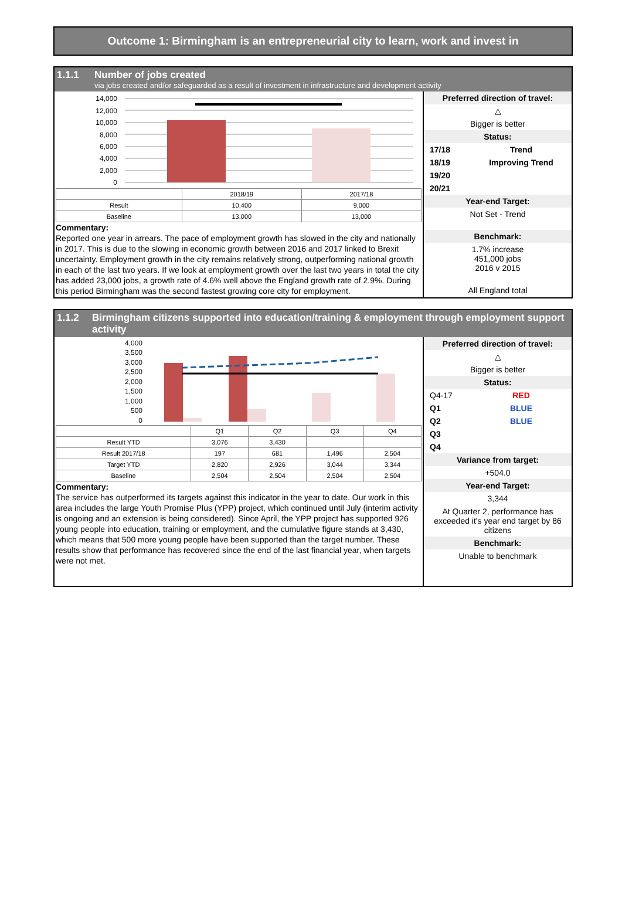Outcome 1: Birmingham is an entrepreneurial city to learn, work and invest in
1.1.1 Number of jobs created
via jobs created and/or safeguarded as a result of investment in infrastructure and development activity
14,000
12,000
10,000
8,000
6,000
4,000
2,000
0
| | 2018/19 | 2017/18 |
| Result | 10,400 | 9,000 |
| Baseline | 13,000 | 13,000 |
Commentary:
Reported one year in arrears. The pace of employment growth has slowed in the city and nationally in 2017. This is due to the slowing in economic growth between 2016 and 2017 linked to Brexit uncertainty. Employment growth in the city remains relatively strong, outperforming national growth in each of the last two years. If we look at employment growth over the last two years in total the city has added 23,000 jobs, a growth rate of 4.6% well above the England growth rate of 2.9%. During this period Birmingham was the second fastest growing core city for employment.
Preferred direction of travel:
△
Bigger is better
Status:
17/18 Trend
18/19 Improving Trend
19/20
20/21
Year-end Target:
Not Set - Trend
Benchmark:
1.7% increase
451,000 jobs
2016 v 2015
All England total
1.1.2 Birmingham citizens supported into education/training & employment through employment support activity
4,000
3,500
3,000
2,500
2,000
1,500
1,000
500
0
| | Q1 | Q2 | Q3 | Q4 |
| Result YTD | 3,076 | 3,430 | | |
| Result 2017/18 | 197 | 681 | 1,496 | 2,504 |
| Target YTD | 2,820 | 2,926 | 3,044 | 3,344 |
| Baseline | 2,504 | 2,504 | 2,504 | 2,504 |
Commentary:
The service has outperformed its targets against this indicator in the year to date. Our work in this area includes the large Youth Promise Plus (YPP) project, which continued until July (interim activity is ongoing and an extension is being considered). Since April, the YPP project has supported 926 young people into education, training or employment, and the cumulative figure stands at 3,430, which means that 500 more young people have been supported than the target number. These results show that performance has recovered since the end of the last financial year, when targets were not met.
Preferred direction of travel:
△
Bigger is better
Status:
Q4-17 RED
Q1 BLUE
Q2 BLUE
Q3
Q4
Variance from target:
+504.0
Year-end Target:
3,344
At Quarter 2, performance has exceeded it's year end target by 86 citizens
Benchmark:
Unable to benchmark